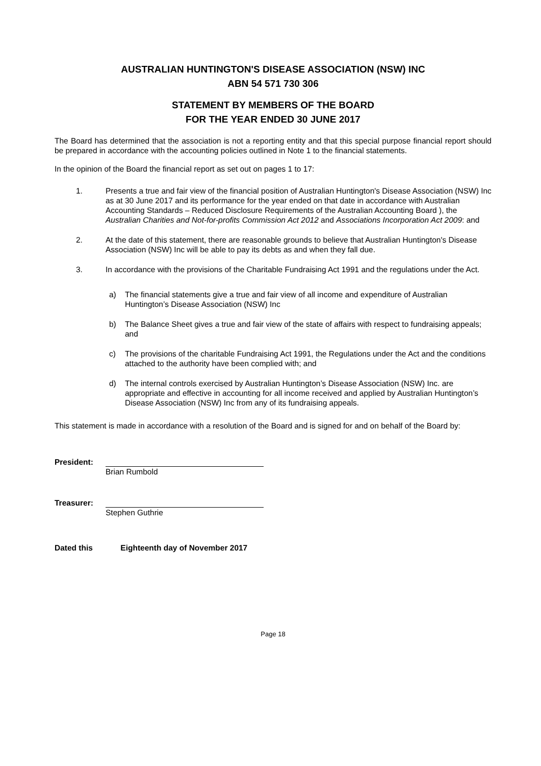AUSTRALIAN HUNTINGTON'S DISEASE ASSOCIATION (NSW) INC
ABN 54 571 730 306
STATEMENT BY MEMBERS OF THE BOARD
FOR THE YEAR ENDED 30 JUNE 2017
The Board has determined that the association is not a reporting entity and that this special purpose financial report should be prepared in accordance with the accounting policies outlined in Note 1 to the financial statements.
In the opinion of the Board the financial report as set out on pages 1 to 17:
1. Presents a true and fair view of the financial position of Australian Huntington's Disease Association (NSW) Inc as at 30 June 2017 and its performance for the year ended on that date in accordance with Australian Accounting Standards – Reduced Disclosure Requirements of the Australian Accounting Board ), the Australian Charities and Not-for-profits Commission Act 2012 and Associations Incorporation Act 2009: and
2. At the date of this statement, there are reasonable grounds to believe that Australian Huntington's Disease Association (NSW) Inc will be able to pay its debts as and when they fall due.
3. In accordance with the provisions of the Charitable Fundraising Act 1991 and the regulations under the Act.
a) The financial statements give a true and fair view of all income and expenditure of Australian Huntington’s Disease Association (NSW) Inc
b) The Balance Sheet gives a true and fair view of the state of affairs with respect to fundraising appeals; and
c) The provisions of the charitable Fundraising Act 1991, the Regulations under the Act and the conditions attached to the authority have been complied with; and
d) The internal controls exercised by Australian Huntington’s Disease Association (NSW) Inc. are appropriate and effective in accounting for all income received and applied by Australian Huntington’s Disease Association (NSW) Inc from any of its fundraising appeals.
This statement is made in accordance with a resolution of the Board and is signed for and on behalf of the Board by:
President:
Brian Rumbold
Treasurer:
Stephen Guthrie
Dated this Eighteenth day of November 2017
Page 18